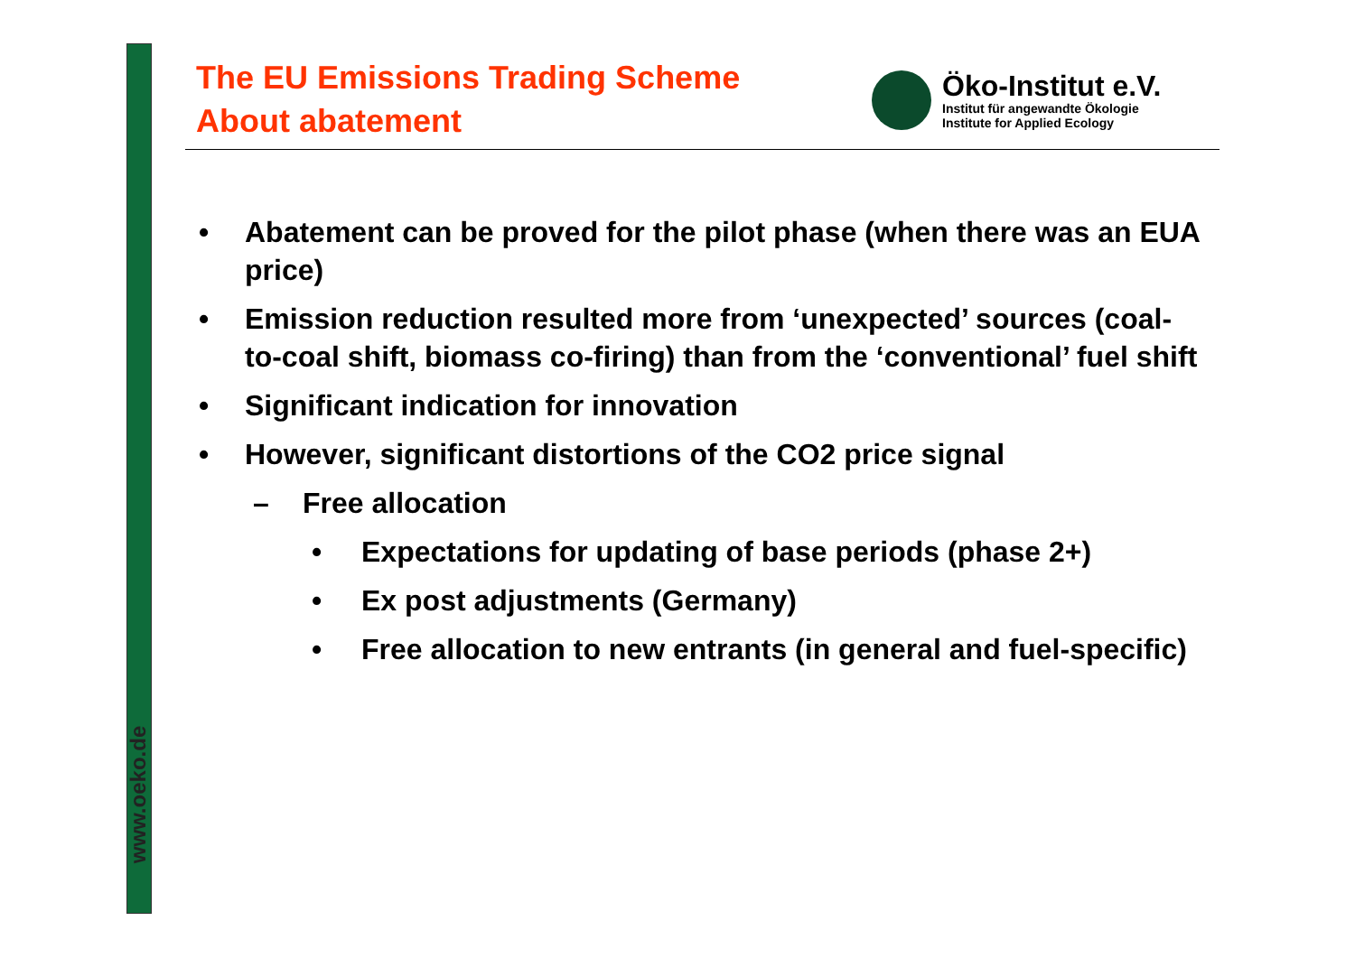www.oeko.de
The EU Emissions Trading Scheme
About abatement
Öko-Institut e.V.
Institut für angewandte Ökologie
Institute for Applied Ecology
• Abatement can be proved for the pilot phase (when there was an EUA price)
• Emission reduction resulted more from ‘unexpected’ sources (coal-to-coal shift, biomass co-firing) than from the ‘conventional’ fuel shift
• Significant indication for innovation
• However, significant distortions of the CO2 price signal
– Free allocation
• Expectations for updating of base periods (phase 2+)
• Ex post adjustments (Germany)
• Free allocation to new entrants (in general and fuel-specific)